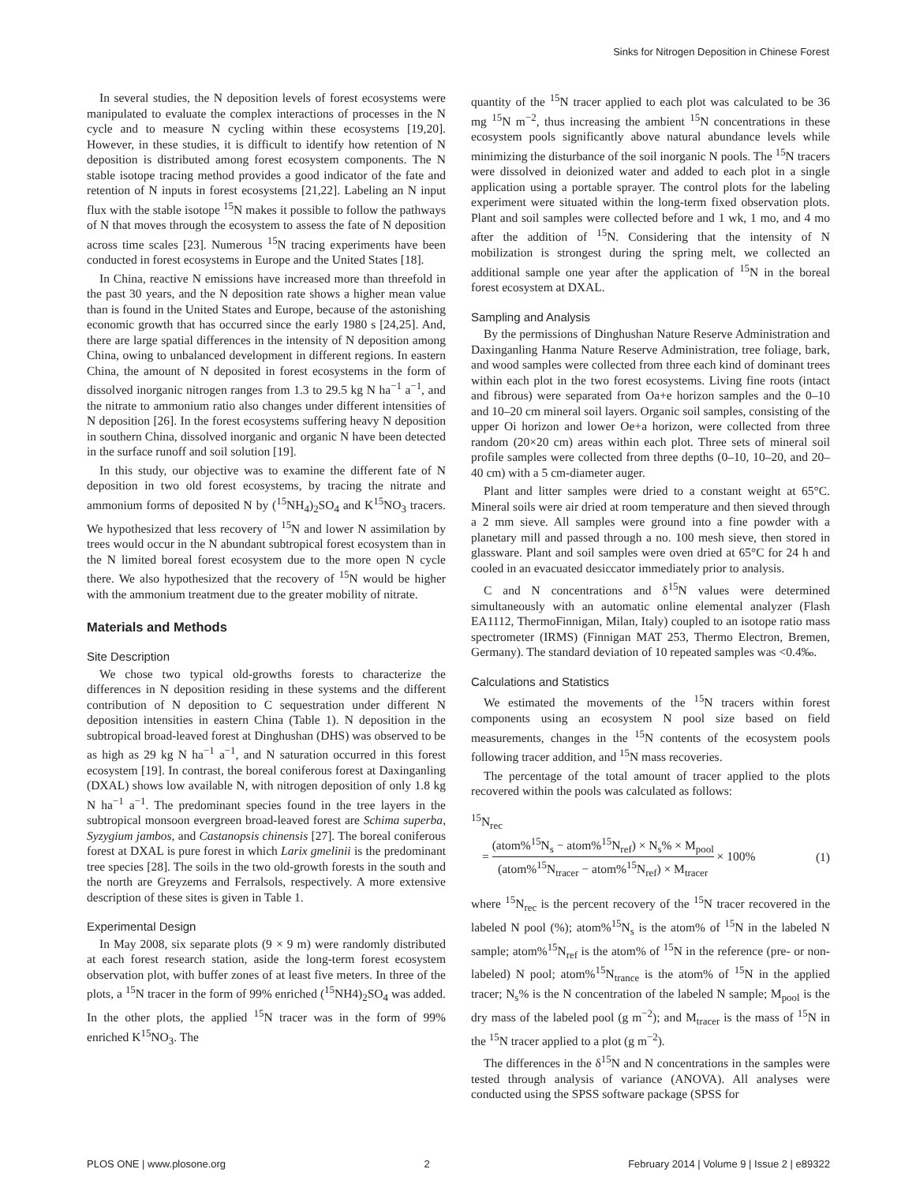Sinks for Nitrogen Deposition in Chinese Forest
In several studies, the N deposition levels of forest ecosystems were manipulated to evaluate the complex interactions of processes in the N cycle and to measure N cycling within these ecosystems [19,20]. However, in these studies, it is difficult to identify how retention of N deposition is distributed among forest ecosystem components. The N stable isotope tracing method provides a good indicator of the fate and retention of N inputs in forest ecosystems [21,22]. Labeling an N input flux with the stable isotope <sup>15</sup>N makes it possible to follow the pathways of N that moves through the ecosystem to assess the fate of N deposition across time scales [23]. Numerous <sup>15</sup>N tracing experiments have been conducted in forest ecosystems in Europe and the United States [18].
In China, reactive N emissions have increased more than threefold in the past 30 years, and the N deposition rate shows a higher mean value than is found in the United States and Europe, because of the astonishing economic growth that has occurred since the early 1980 s [24,25]. And, there are large spatial differences in the intensity of N deposition among China, owing to unbalanced development in different regions. In eastern China, the amount of N deposited in forest ecosystems in the form of dissolved inorganic nitrogen ranges from 1.3 to 29.5 kg N ha<sup>−1</sup> a<sup>−1</sup>, and the nitrate to ammonium ratio also changes under different intensities of N deposition [26]. In the forest ecosystems suffering heavy N deposition in southern China, dissolved inorganic and organic N have been detected in the surface runoff and soil solution [19].
In this study, our objective was to examine the different fate of N deposition in two old forest ecosystems, by tracing the nitrate and ammonium forms of deposited N by (<sup>15</sup>NH<sub>4</sub>)<sub>2</sub>SO<sub>4</sub> and K<sup>15</sup>NO<sub>3</sub> tracers. We hypothesized that less recovery of <sup>15</sup>N and lower N assimilation by trees would occur in the N abundant subtropical forest ecosystem than in the N limited boreal forest ecosystem due to the more open N cycle there. We also hypothesized that the recovery of <sup>15</sup>N would be higher with the ammonium treatment due to the greater mobility of nitrate.
Materials and Methods
Site Description
We chose two typical old-growths forests to characterize the differences in N deposition residing in these systems and the different contribution of N deposition to C sequestration under different N deposition intensities in eastern China (Table 1). N deposition in the subtropical broad-leaved forest at Dinghushan (DHS) was observed to be as high as 29 kg N ha<sup>−1</sup> a<sup>−1</sup>, and N saturation occurred in this forest ecosystem [19]. In contrast, the boreal coniferous forest at Daxinganling (DXAL) shows low available N, with nitrogen deposition of only 1.8 kg N ha<sup>−1</sup> a<sup>−1</sup>. The predominant species found in the tree layers in the subtropical monsoon evergreen broad-leaved forest are Schima superba, Syzygium jambos, and Castanopsis chinensis [27]. The boreal coniferous forest at DXAL is pure forest in which Larix gmelinii is the predominant tree species [28]. The soils in the two old-growth forests in the south and the north are Greyzems and Ferralsols, respectively. A more extensive description of these sites is given in Table 1.
Experimental Design
In May 2008, six separate plots (9 × 9 m) were randomly distributed at each forest research station, aside the long-term forest ecosystem observation plot, with buffer zones of at least five meters. In three of the plots, a <sup>15</sup>N tracer in the form of 99% enriched (<sup>15</sup>NH4)<sub>2</sub>SO<sub>4</sub> was added. In the other plots, the applied <sup>15</sup>N tracer was in the form of 99% enriched K<sup>15</sup>NO<sub>3</sub>. The
quantity of the <sup>15</sup>N tracer applied to each plot was calculated to be 36 mg <sup>15</sup>N m<sup>−2</sup>, thus increasing the ambient <sup>15</sup>N concentrations in these ecosystem pools significantly above natural abundance levels while minimizing the disturbance of the soil inorganic N pools. The <sup>15</sup>N tracers were dissolved in deionized water and added to each plot in a single application using a portable sprayer. The control plots for the labeling experiment were situated within the long-term fixed observation plots. Plant and soil samples were collected before and 1 wk, 1 mo, and 4 mo after the addition of <sup>15</sup>N. Considering that the intensity of N mobilization is strongest during the spring melt, we collected an additional sample one year after the application of <sup>15</sup>N in the boreal forest ecosystem at DXAL.
Sampling and Analysis
By the permissions of Dinghushan Nature Reserve Administration and Daxinganling Hanma Nature Reserve Administration, tree foliage, bark, and wood samples were collected from three each kind of dominant trees within each plot in the two forest ecosystems. Living fine roots (intact and fibrous) were separated from Oa+e horizon samples and the 0–10 and 10–20 cm mineral soil layers. Organic soil samples, consisting of the upper Oi horizon and lower Oe+a horizon, were collected from three random (20×20 cm) areas within each plot. Three sets of mineral soil profile samples were collected from three depths (0–10, 10–20, and 20–40 cm) with a 5 cm-diameter auger.
Plant and litter samples were dried to a constant weight at 65°C. Mineral soils were air dried at room temperature and then sieved through a 2 mm sieve. All samples were ground into a fine powder with a planetary mill and passed through a no. 100 mesh sieve, then stored in glassware. Plant and soil samples were oven dried at 65°C for 24 h and cooled in an evacuated desiccator immediately prior to analysis.
C and N concentrations and δ<sup>15</sup>N values were determined simultaneously with an automatic online elemental analyzer (Flash EA1112, ThermoFinnigan, Milan, Italy) coupled to an isotope ratio mass spectrometer (IRMS) (Finnigan MAT 253, Thermo Electron, Bremen, Germany). The standard deviation of 10 repeated samples was <0.4‰.
Calculations and Statistics
We estimated the movements of the <sup>15</sup>N tracers within forest components using an ecosystem N pool size based on field measurements, changes in the <sup>15</sup>N contents of the ecosystem pools following tracer addition, and <sup>15</sup>N mass recoveries.
The percentage of the total amount of tracer applied to the plots recovered within the pools was calculated as follows:
<sup>15</sup>N<sub>rec</sub>
= (atom%<sup>15</sup>N<sub>s</sub> − atom%<sup>15</sup>N<sub>ref</sub>) × N<sub>s</sub>% × M<sub>pool</sub> (atom%<sup>15</sup>N<sub>tracer</sub> − atom%<sup>15</sup>N<sub>ref</sub>) × M<sub>tracer</sub> × 100% (1)
where <sup>15</sup>N<sub>rec</sub> is the percent recovery of the <sup>15</sup>N tracer recovered in the labeled N pool (%); atom%<sup>15</sup>N<sub>s</sub> is the atom% of <sup>15</sup>N in the labeled N sample; atom%<sup>15</sup>N<sub>ref</sub> is the atom% of <sup>15</sup>N in the reference (pre- or non-labeled) N pool; atom%<sup>15</sup>N<sub>trance</sub> is the atom% of <sup>15</sup>N in the applied tracer; N<sub>s</sub>% is the N concentration of the labeled N sample; M<sub>pool</sub> is the dry mass of the labeled pool (g m<sup>−2</sup>); and M<sub>tracer</sub> is the mass of <sup>15</sup>N in the <sup>15</sup>N tracer applied to a plot (g m<sup>−2</sup>).
The differences in the δ<sup>15</sup>N and N concentrations in the samples were tested through analysis of variance (ANOVA). All analyses were conducted using the SPSS software package (SPSS for
PLOS ONE | www.plosone.org 2 February 2014 | Volume 9 | Issue 2 | e89322